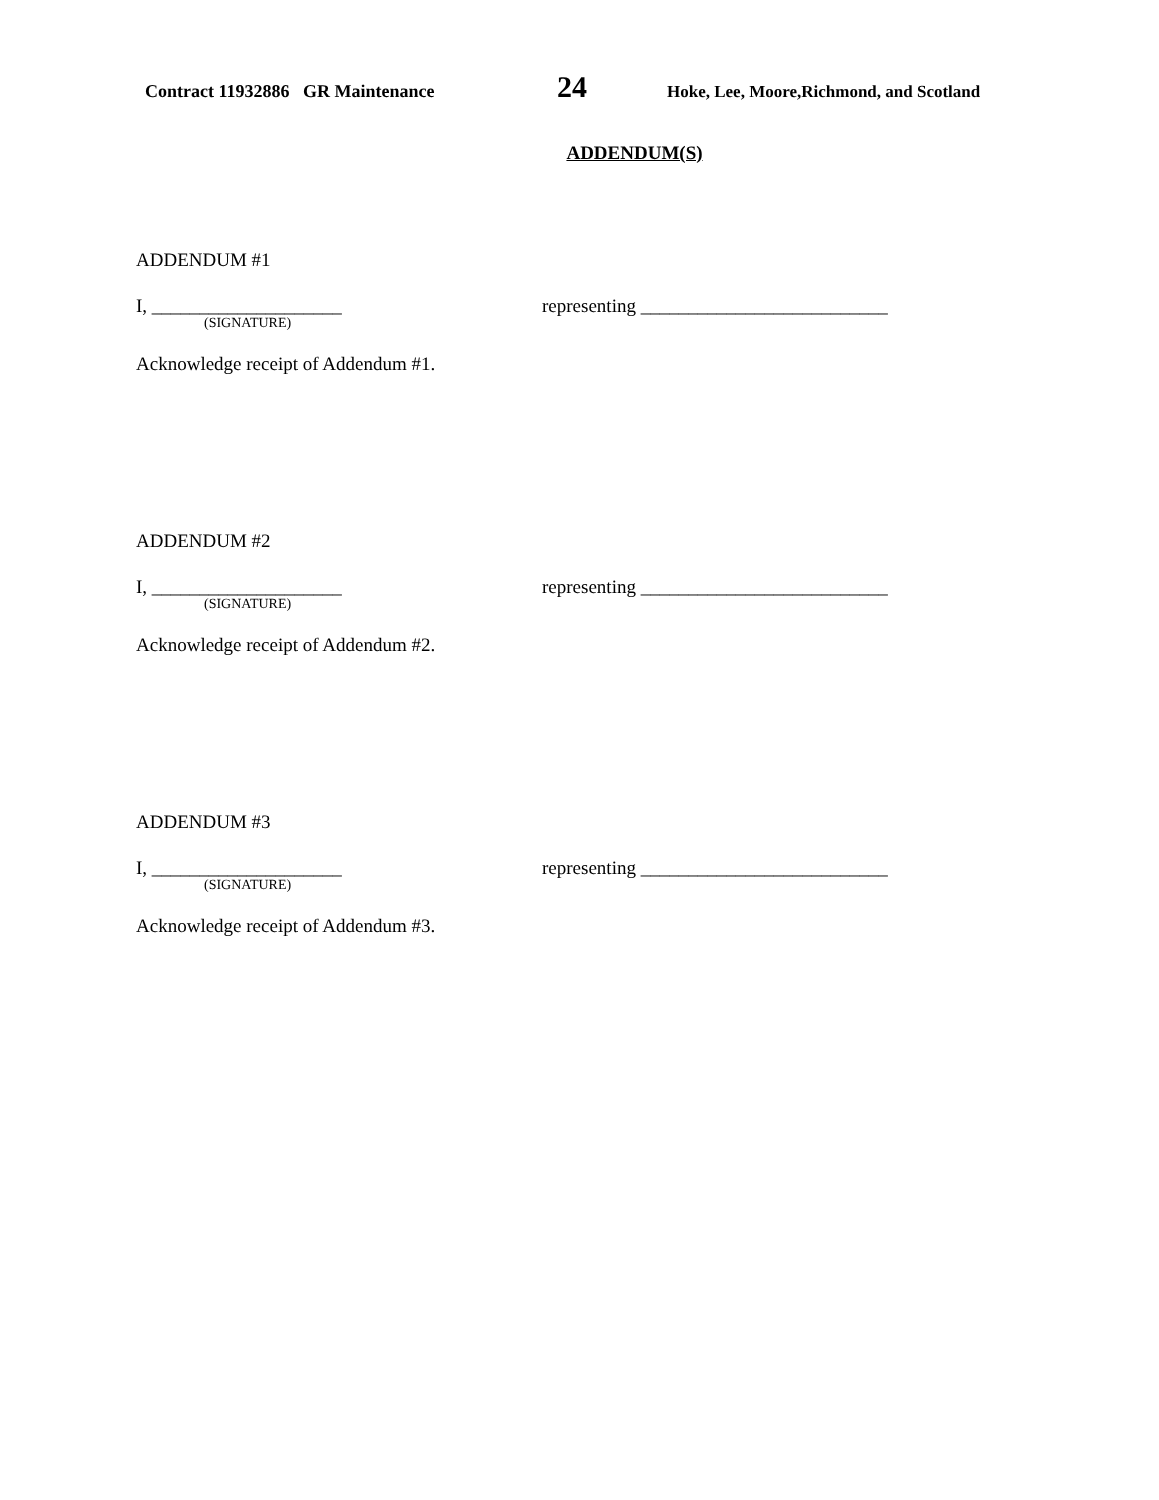Contract 11932886 GR Maintenance 24 Hoke, Lee, Moore,Richmond, and Scotland
ADDENDUM(S)
ADDENDUM #1
I, ____________________ representing __________________________
(SIGNATURE)
Acknowledge receipt of Addendum #1.
ADDENDUM #2
I, ____________________ representing __________________________
(SIGNATURE)
Acknowledge receipt of Addendum #2.
ADDENDUM #3
I, ____________________ representing __________________________
(SIGNATURE)
Acknowledge receipt of Addendum #3.